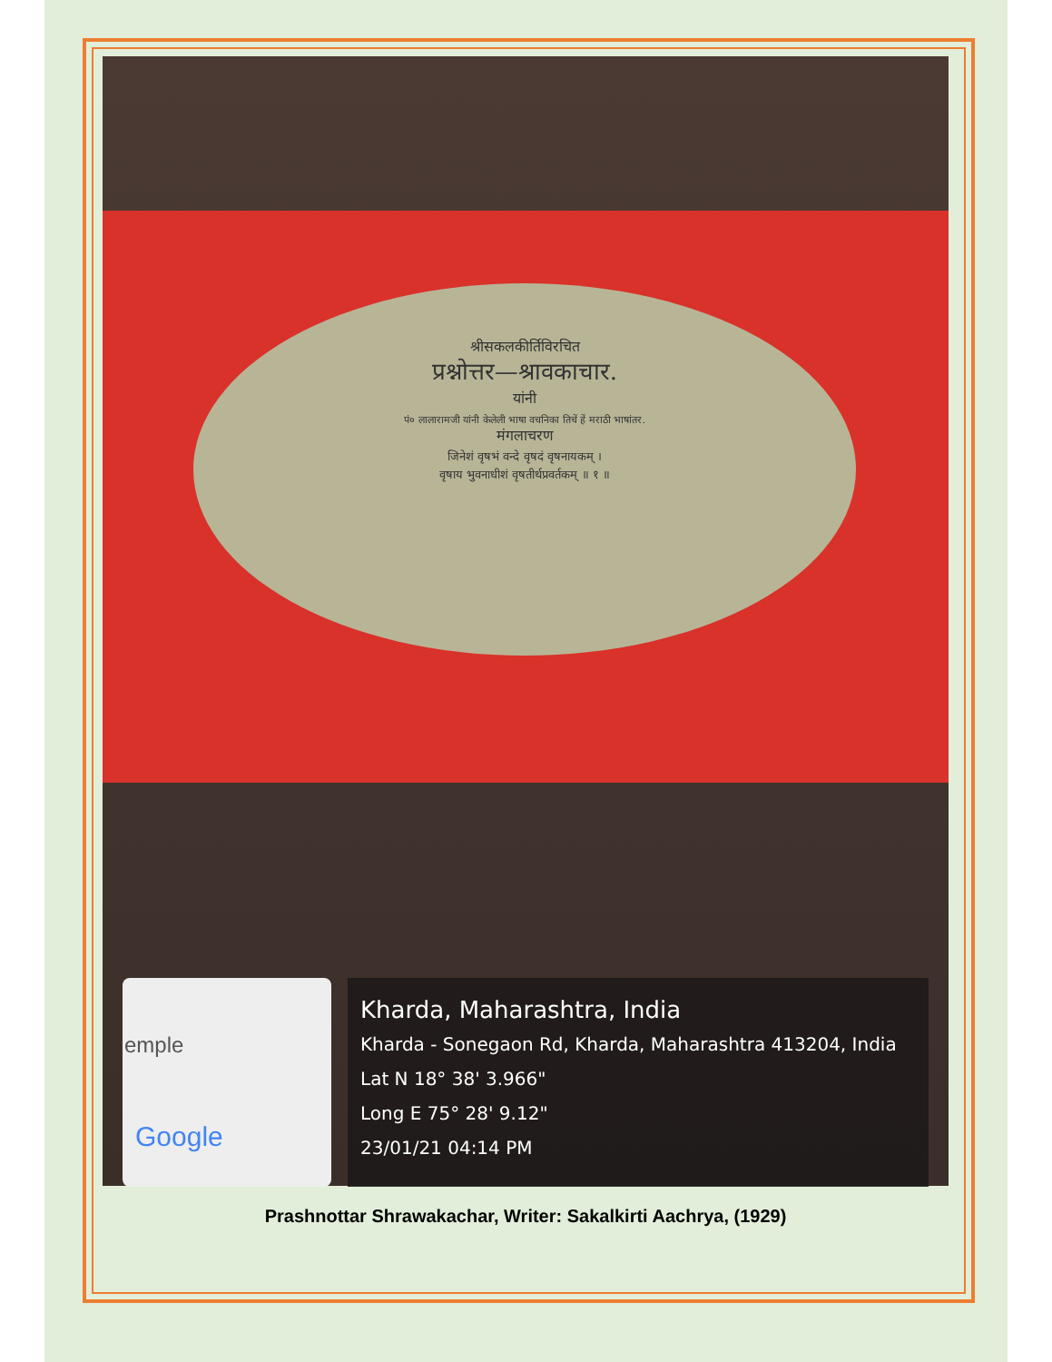श्रीसकलकीर्तिविरचित
प्रश्नोत्तर—श्रावकाचार.
यांनी
पं० लालारामजी यांनी केलेली भाषा वचनिका तिचें हें मराठी भाषांतर.
मंगलाचरण
जिनेशं वृषभं वन्दे वृषदं वृषनायकम् ।
वृषाय भुवनाधीशं वृषतीर्थप्रवर्तकम् ॥ १ ॥
emple
Google
Kharda, Maharashtra, India
Kharda - Sonegaon Rd, Kharda, Maharashtra 413204, India
Lat N 18° 38' 3.966"
Long E 75° 28' 9.12"
23/01/21 04:14 PM
Prashnottar Shrawakachar, Writer: Sakalkirti Aachrya, (1929)